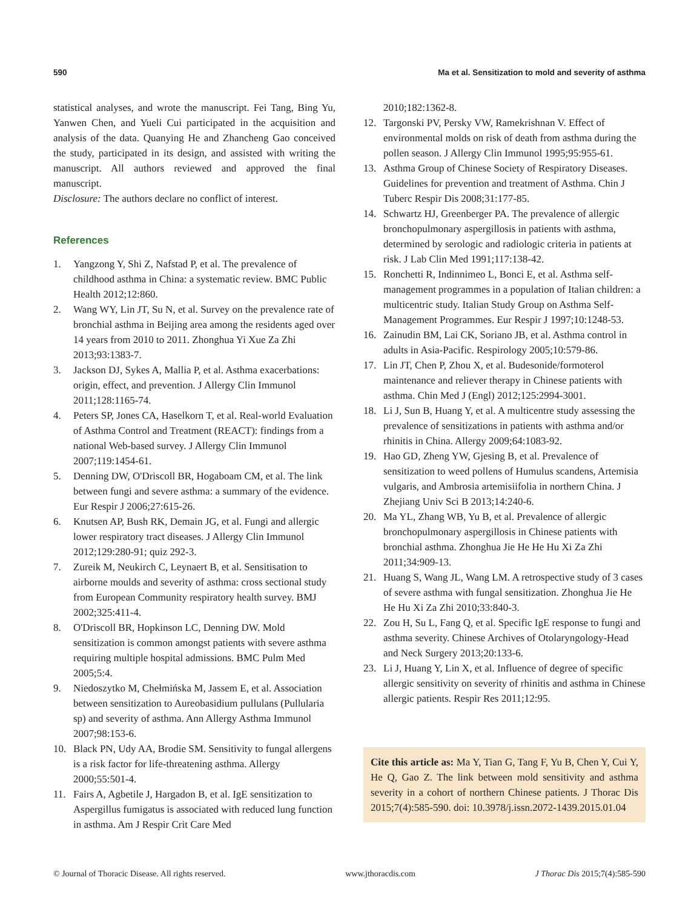590 Ma et al. Sensitization to mold and severity of asthma
statistical analyses, and wrote the manuscript. Fei Tang, Bing Yu, Yanwen Chen, and Yueli Cui participated in the acquisition and analysis of the data. Quanying He and Zhancheng Gao conceived the study, participated in its design, and assisted with writing the manuscript. All authors reviewed and approved the final manuscript.
Disclosure: The authors declare no conflict of interest.
References
1. Yangzong Y, Shi Z, Nafstad P, et al. The prevalence of childhood asthma in China: a systematic review. BMC Public Health 2012;12:860.
2. Wang WY, Lin JT, Su N, et al. Survey on the prevalence rate of bronchial asthma in Beijing area among the residents aged over 14 years from 2010 to 2011. Zhonghua Yi Xue Za Zhi 2013;93:1383-7.
3. Jackson DJ, Sykes A, Mallia P, et al. Asthma exacerbations: origin, effect, and prevention. J Allergy Clin Immunol 2011;128:1165-74.
4. Peters SP, Jones CA, Haselkorn T, et al. Real-world Evaluation of Asthma Control and Treatment (REACT): findings from a national Web-based survey. J Allergy Clin Immunol 2007;119:1454-61.
5. Denning DW, O'Driscoll BR, Hogaboam CM, et al. The link between fungi and severe asthma: a summary of the evidence. Eur Respir J 2006;27:615-26.
6. Knutsen AP, Bush RK, Demain JG, et al. Fungi and allergic lower respiratory tract diseases. J Allergy Clin Immunol 2012;129:280-91; quiz 292-3.
7. Zureik M, Neukirch C, Leynaert B, et al. Sensitisation to airborne moulds and severity of asthma: cross sectional study from European Community respiratory health survey. BMJ 2002;325:411-4.
8. O'Driscoll BR, Hopkinson LC, Denning DW. Mold sensitization is common amongst patients with severe asthma requiring multiple hospital admissions. BMC Pulm Med 2005;5:4.
9. Niedoszytko M, Chełmińska M, Jassem E, et al. Association between sensitization to Aureobasidium pullulans (Pullularia sp) and severity of asthma. Ann Allergy Asthma Immunol 2007;98:153-6.
10. Black PN, Udy AA, Brodie SM. Sensitivity to fungal allergens is a risk factor for life-threatening asthma. Allergy 2000;55:501-4.
11. Fairs A, Agbetile J, Hargadon B, et al. IgE sensitization to Aspergillus fumigatus is associated with reduced lung function in asthma. Am J Respir Crit Care Med
2010;182:1362-8.
12. Targonski PV, Persky VW, Ramekrishnan V. Effect of environmental molds on risk of death from asthma during the pollen season. J Allergy Clin Immunol 1995;95:955-61.
13. Asthma Group of Chinese Society of Respiratory Diseases. Guidelines for prevention and treatment of Asthma. Chin J Tuberc Respir Dis 2008;31:177-85.
14. Schwartz HJ, Greenberger PA. The prevalence of allergic bronchopulmonary aspergillosis in patients with asthma, determined by serologic and radiologic criteria in patients at risk. J Lab Clin Med 1991;117:138-42.
15. Ronchetti R, Indinnimeo L, Bonci E, et al. Asthma self-management programmes in a population of Italian children: a multicentric study. Italian Study Group on Asthma Self-Management Programmes. Eur Respir J 1997;10:1248-53.
16. Zainudin BM, Lai CK, Soriano JB, et al. Asthma control in adults in Asia-Pacific. Respirology 2005;10:579-86.
17. Lin JT, Chen P, Zhou X, et al. Budesonide/formoterol maintenance and reliever therapy in Chinese patients with asthma. Chin Med J (Engl) 2012;125:2994-3001.
18. Li J, Sun B, Huang Y, et al. A multicentre study assessing the prevalence of sensitizations in patients with asthma and/or rhinitis in China. Allergy 2009;64:1083-92.
19. Hao GD, Zheng YW, Gjesing B, et al. Prevalence of sensitization to weed pollens of Humulus scandens, Artemisia vulgaris, and Ambrosia artemisiifolia in northern China. J Zhejiang Univ Sci B 2013;14:240-6.
20. Ma YL, Zhang WB, Yu B, et al. Prevalence of allergic bronchopulmonary aspergillosis in Chinese patients with bronchial asthma. Zhonghua Jie He He Hu Xi Za Zhi 2011;34:909-13.
21. Huang S, Wang JL, Wang LM. A retrospective study of 3 cases of severe asthma with fungal sensitization. Zhonghua Jie He He Hu Xi Za Zhi 2010;33:840-3.
22. Zou H, Su L, Fang Q, et al. Specific IgE response to fungi and asthma severity. Chinese Archives of Otolaryngology-Head and Neck Surgery 2013;20:133-6.
23. Li J, Huang Y, Lin X, et al. Influence of degree of specific allergic sensitivity on severity of rhinitis and asthma in Chinese allergic patients. Respir Res 2011;12:95.
Cite this article as: Ma Y, Tian G, Tang F, Yu B, Chen Y, Cui Y, He Q, Gao Z. The link between mold sensitivity and asthma severity in a cohort of northern Chinese patients. J Thorac Dis 2015;7(4):585-590. doi: 10.3978/j.issn.2072-1439.2015.01.04
© Journal of Thoracic Disease. All rights reserved. www.jthoracdis.com J Thorac Dis 2015;7(4):585-590